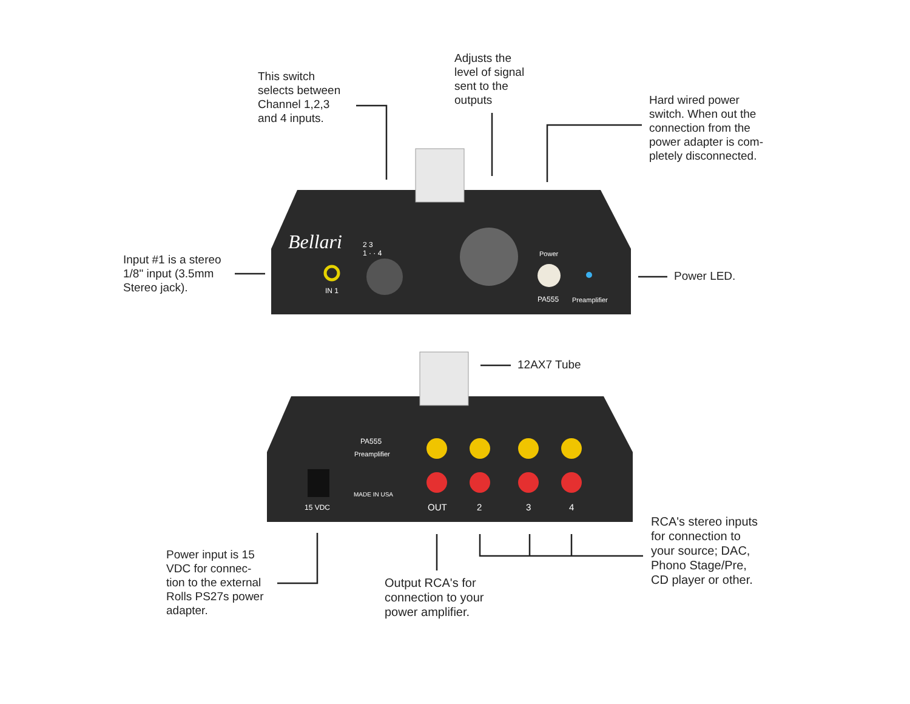This switch
selects between
Channel 1,2,3
and 4 inputs.
Adjusts the
level of signal
sent to the
outputs
Hard wired power
switch. When out the
connection from the
power adapter is com-
pletely disconnected.
Input #1 is a stereo
1/8" input (3.5mm
Stereo jack).
Power LED.
12AX7 Tube
Bellari
2 3
1 · · 4
IN 1
Power
PA555 Preamplifier
PA555
Preamplifier
MADE IN USA
15 VDC OUT 2 3 4
Power input is 15
VDC for connec-
tion to the external
Rolls PS27s power
adapter.
Output RCA's for
connection to your
power amplifier.
RCA's stereo inputs
for connection to
your source; DAC,
Phono Stage/Pre,
CD player or other.